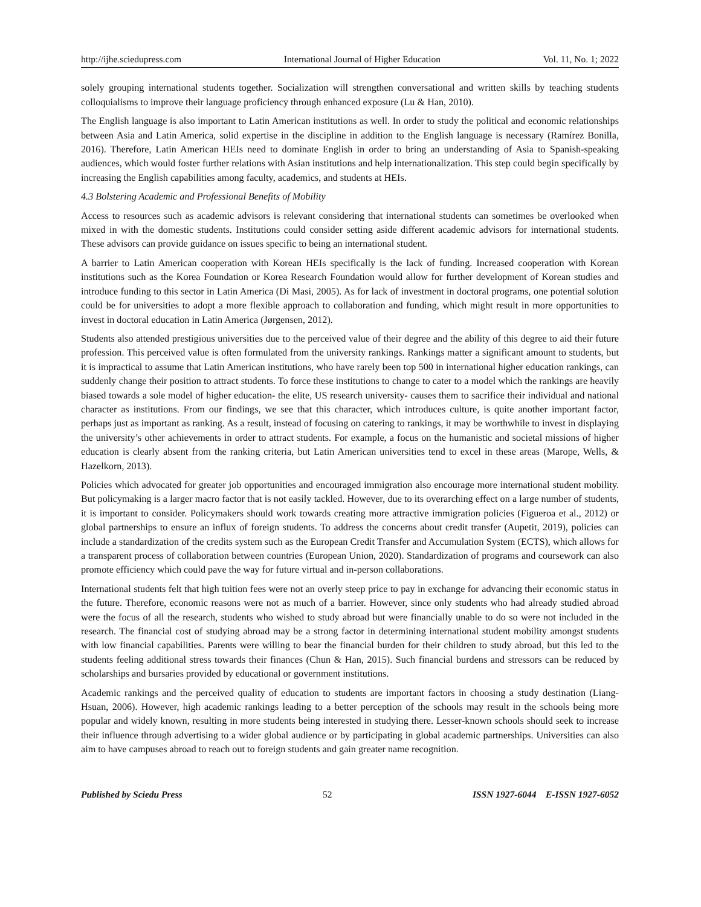http://ijhe.sciedupress.com International Journal of Higher Education Vol. 11, No. 1; 2022
solely grouping international students together. Socialization will strengthen conversational and written skills by teaching students colloquialisms to improve their language proficiency through enhanced exposure (Lu & Han, 2010).
The English language is also important to Latin American institutions as well. In order to study the political and economic relationships between Asia and Latin America, solid expertise in the discipline in addition to the English language is necessary (Ramírez Bonilla, 2016). Therefore, Latin American HEIs need to dominate English in order to bring an understanding of Asia to Spanish-speaking audiences, which would foster further relations with Asian institutions and help internationalization. This step could begin specifically by increasing the English capabilities among faculty, academics, and students at HEIs.
4.3 Bolstering Academic and Professional Benefits of Mobility
Access to resources such as academic advisors is relevant considering that international students can sometimes be overlooked when mixed in with the domestic students. Institutions could consider setting aside different academic advisors for international students. These advisors can provide guidance on issues specific to being an international student.
A barrier to Latin American cooperation with Korean HEIs specifically is the lack of funding. Increased cooperation with Korean institutions such as the Korea Foundation or Korea Research Foundation would allow for further development of Korean studies and introduce funding to this sector in Latin America (Di Masi, 2005). As for lack of investment in doctoral programs, one potential solution could be for universities to adopt a more flexible approach to collaboration and funding, which might result in more opportunities to invest in doctoral education in Latin America (Jørgensen, 2012).
Students also attended prestigious universities due to the perceived value of their degree and the ability of this degree to aid their future profession. This perceived value is often formulated from the university rankings. Rankings matter a significant amount to students, but it is impractical to assume that Latin American institutions, who have rarely been top 500 in international higher education rankings, can suddenly change their position to attract students. To force these institutions to change to cater to a model which the rankings are heavily biased towards a sole model of higher education- the elite, US research university- causes them to sacrifice their individual and national character as institutions. From our findings, we see that this character, which introduces culture, is quite another important factor, perhaps just as important as ranking. As a result, instead of focusing on catering to rankings, it may be worthwhile to invest in displaying the university’s other achievements in order to attract students. For example, a focus on the humanistic and societal missions of higher education is clearly absent from the ranking criteria, but Latin American universities tend to excel in these areas (Marope, Wells, & Hazelkorn, 2013).
Policies which advocated for greater job opportunities and encouraged immigration also encourage more international student mobility. But policymaking is a larger macro factor that is not easily tackled. However, due to its overarching effect on a large number of students, it is important to consider. Policymakers should work towards creating more attractive immigration policies (Figueroa et al., 2012) or global partnerships to ensure an influx of foreign students. To address the concerns about credit transfer (Aupetit, 2019), policies can include a standardization of the credits system such as the European Credit Transfer and Accumulation System (ECTS), which allows for a transparent process of collaboration between countries (European Union, 2020). Standardization of programs and coursework can also promote efficiency which could pave the way for future virtual and in-person collaborations.
International students felt that high tuition fees were not an overly steep price to pay in exchange for advancing their economic status in the future. Therefore, economic reasons were not as much of a barrier. However, since only students who had already studied abroad were the focus of all the research, students who wished to study abroad but were financially unable to do so were not included in the research. The financial cost of studying abroad may be a strong factor in determining international student mobility amongst students with low financial capabilities. Parents were willing to bear the financial burden for their children to study abroad, but this led to the students feeling additional stress towards their finances (Chun & Han, 2015). Such financial burdens and stressors can be reduced by scholarships and bursaries provided by educational or government institutions.
Academic rankings and the perceived quality of education to students are important factors in choosing a study destination (Liang-Hsuan, 2006). However, high academic rankings leading to a better perception of the schools may result in the schools being more popular and widely known, resulting in more students being interested in studying there. Lesser-known schools should seek to increase their influence through advertising to a wider global audience or by participating in global academic partnerships. Universities can also aim to have campuses abroad to reach out to foreign students and gain greater name recognition.
Published by Sciedu Press 52 ISSN 1927-6044 E-ISSN 1927-6052